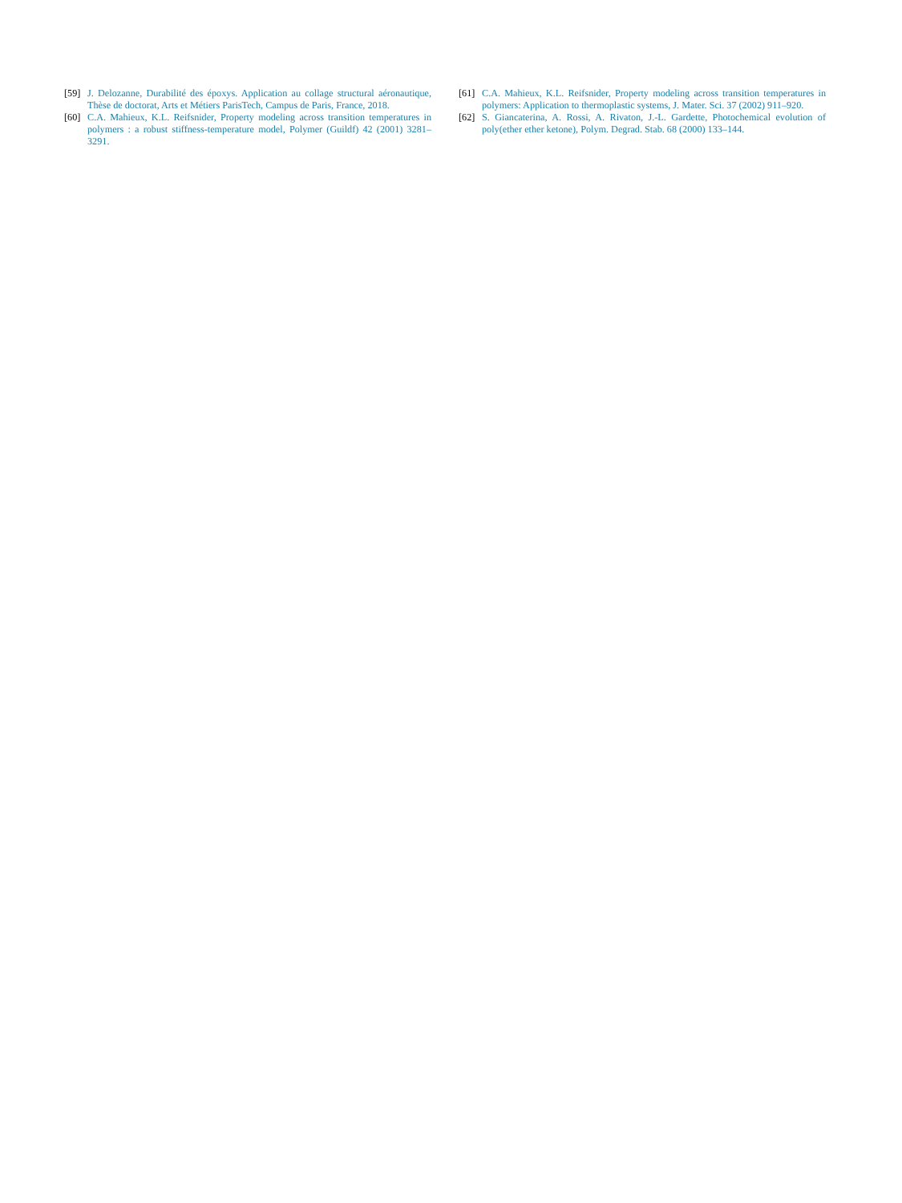[59] J. Delozanne, Durabilité des époxys. Application au collage structural aéronautique, Thèse de doctorat, Arts et Métiers ParisTech, Campus de Paris, France, 2018.
[60] C.A. Mahieux, K.L. Reifsnider, Property modeling across transition temperatures in polymers : a robust stiffness-temperature model, Polymer (Guildf) 42 (2001) 3281–3291.
[61] C.A. Mahieux, K.L. Reifsnider, Property modeling across transition temperatures in polymers: Application to thermoplastic systems, J. Mater. Sci. 37 (2002) 911–920.
[62] S. Giancaterina, A. Rossi, A. Rivaton, J.-L. Gardette, Photochemical evolution of poly(ether ether ketone), Polym. Degrad. Stab. 68 (2000) 133–144.